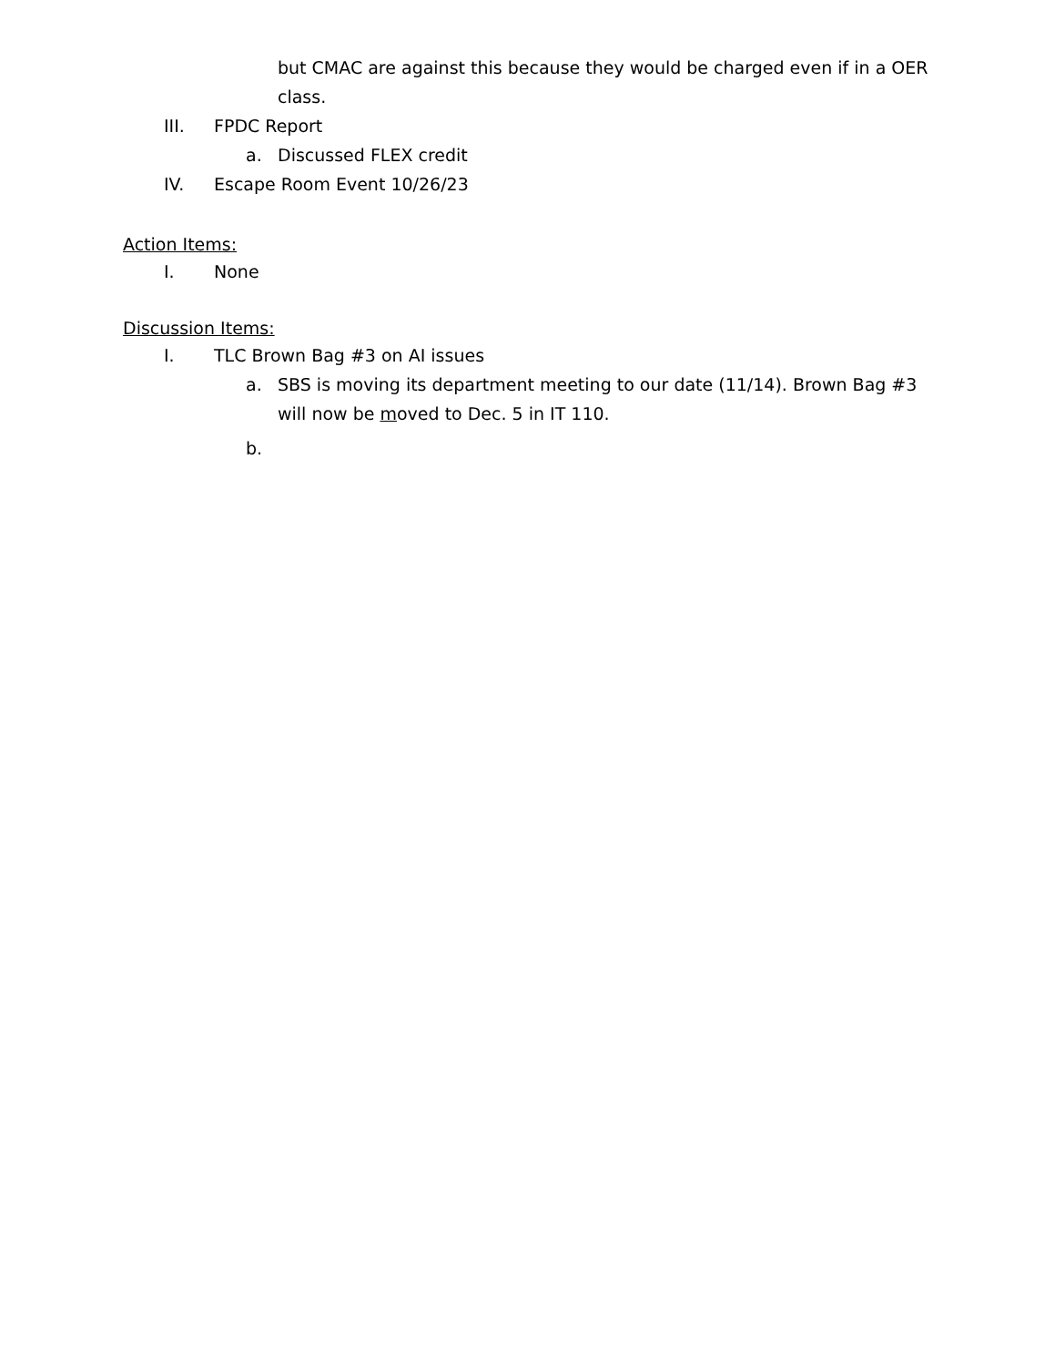but CMAC are against this because they would be charged even if in a OER class.
III. FPDC Report
a. Discussed FLEX credit
IV. Escape Room Event 10/26/23
Action Items:
I. None
Discussion Items:
I. TLC Brown Bag #3 on AI issues
a. SBS is moving its department meeting to our date (11/14). Brown Bag #3 will now be moved to Dec. 5 in IT 110.
b.